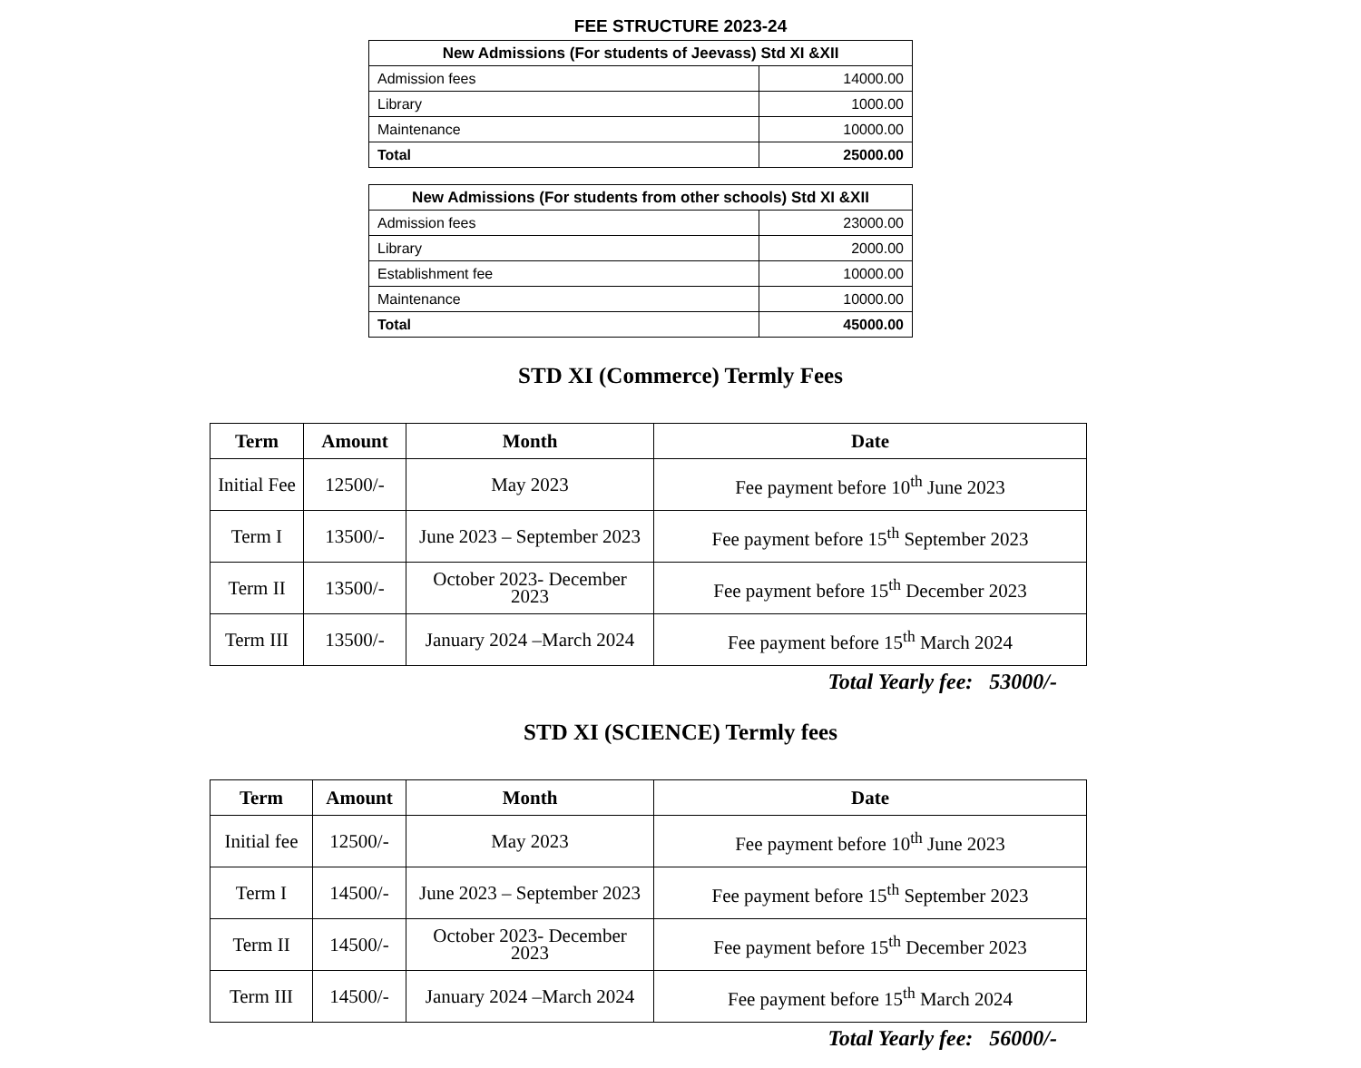FEE STRUCTURE 2023-24
| New Admissions (For students of Jeevass) Std XI &XII | |
| --- | --- |
| Admission fees | 14000.00 |
| Library | 1000.00 |
| Maintenance | 10000.00 |
| Total | 25000.00 |
| New Admissions (For students from other schools) Std XI &XII | |
| --- | --- |
| Admission fees | 23000.00 |
| Library | 2000.00 |
| Establishment fee | 10000.00 |
| Maintenance | 10000.00 |
| Total | 45000.00 |
STD XI (Commerce) Termly Fees
| Term | Amount | Month | Date |
| --- | --- | --- | --- |
| Initial Fee | 12500/- | May 2023 | Fee payment before 10<sup>th</sup> June 2023 |
| Term I | 13500/- | June 2023 – September 2023 | Fee payment before 15<sup>th</sup> September 2023 |
| Term II | 13500/- | October 2023- December 2023 | Fee payment before 15<sup>th</sup> December 2023 |
| Term III | 13500/- | January 2024 –March 2024 | Fee payment before 15<sup>th</sup> March 2024 |
Total Yearly fee: 53000/-
STD XI (SCIENCE) Termly fees
| Term | Amount | Month | Date |
| --- | --- | --- | --- |
| Initial fee | 12500/- | May 2023 | Fee payment before 10<sup>th</sup> June 2023 |
| Term I | 14500/- | June 2023 – September 2023 | Fee payment before 15<sup>th</sup> September 2023 |
| Term II | 14500/- | October 2023- December 2023 | Fee payment before 15<sup>th</sup> December 2023 |
| Term III | 14500/- | January 2024 –March 2024 | Fee payment before 15<sup>th</sup> March 2024 |
Total Yearly fee: 56000/-